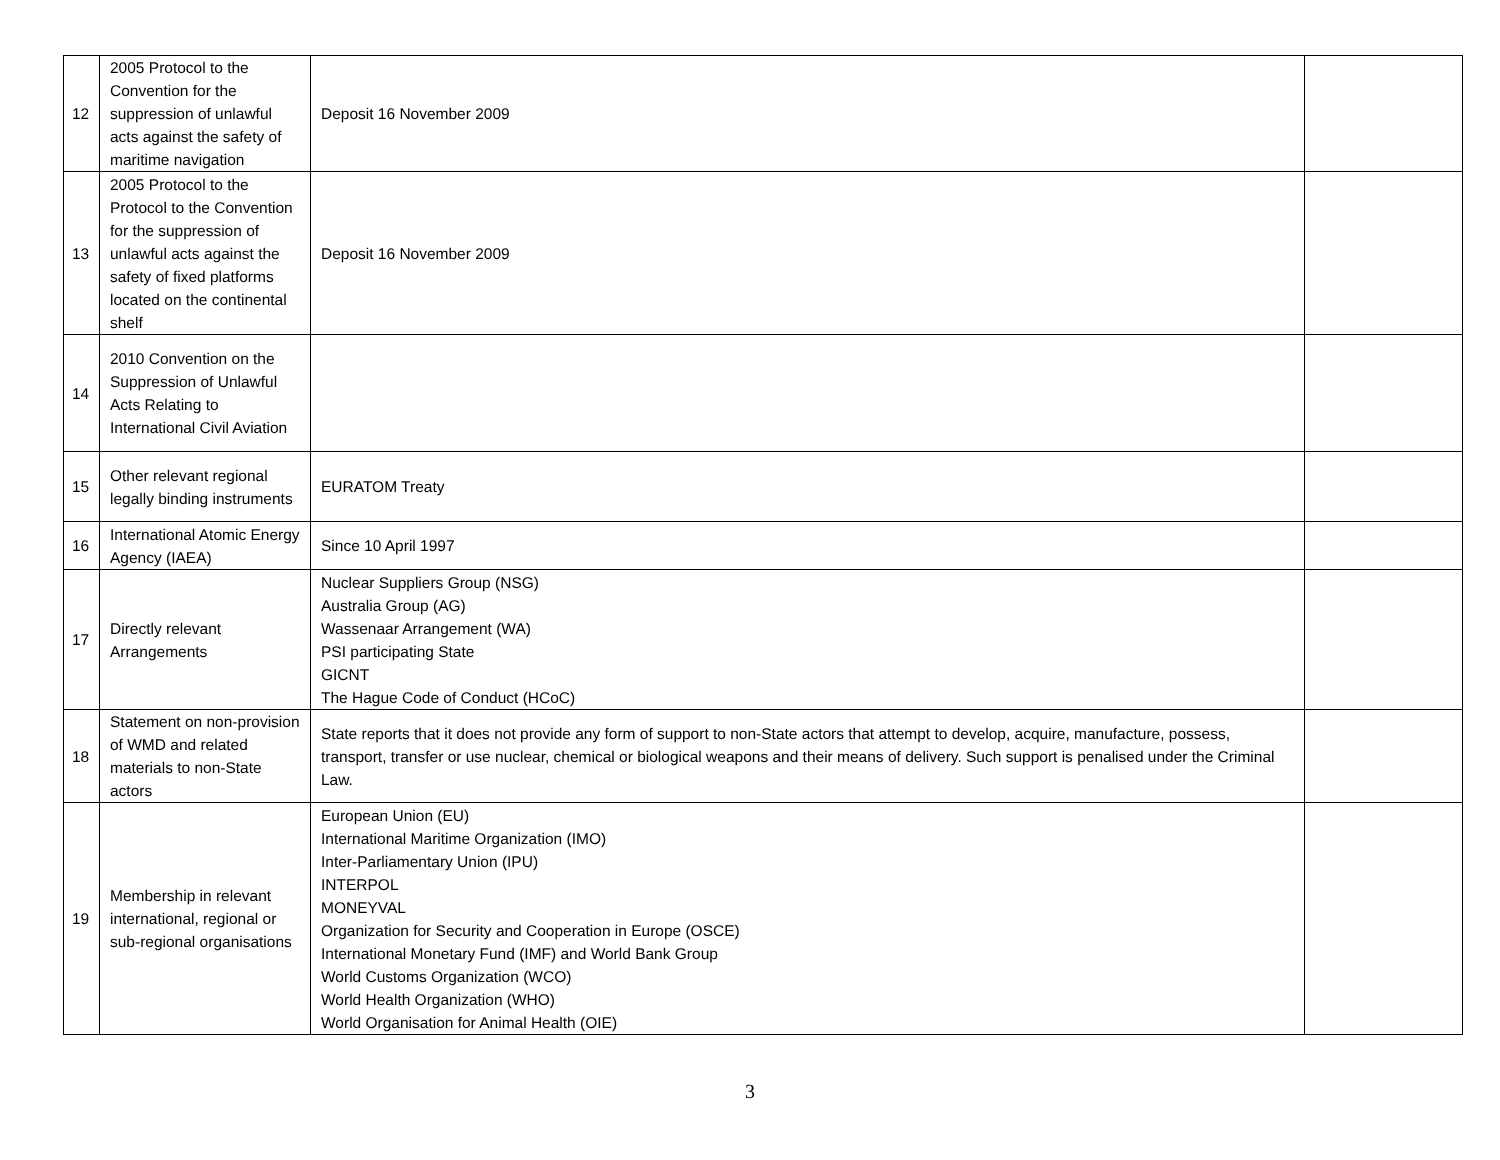| 12 | 2005 Protocol to the Convention for the suppression of unlawful acts against the safety of maritime navigation | Deposit 16 November 2009 | |
| 13 | 2005 Protocol to the Protocol to the Convention for the suppression of unlawful acts against the safety of fixed platforms located on the continental shelf | Deposit 16 November 2009 | |
| 14 | 2010 Convention on the Suppression of Unlawful Acts Relating to International Civil Aviation | | |
| 15 | Other relevant regional legally binding instruments | EURATOM Treaty | |
| 16 | International Atomic Energy Agency (IAEA) | Since 10 April 1997 | |
| 17 | Directly relevant Arrangements | Nuclear Suppliers Group (NSG) Australia Group (AG) Wassenaar Arrangement (WA) PSI participating State GICNT The Hague Code of Conduct (HCoC) | |
| 18 | Statement on non-provision of WMD and related materials to non-State actors | State reports that it does not provide any form of support to non-State actors that attempt to develop, acquire, manufacture, possess, transport, transfer or use nuclear, chemical or biological weapons and their means of delivery. Such support is penalised under the Criminal Law. | |
| 19 | Membership in relevant international, regional or sub-regional organisations | European Union (EU) International Maritime Organization (IMO) Inter-Parliamentary Union (IPU) INTERPOL MONEYVAL Organization for Security and Cooperation in Europe (OSCE) International Monetary Fund (IMF) and World Bank Group World Customs Organization (WCO) World Health Organization (WHO) World Organisation for Animal Health (OIE) | |
3